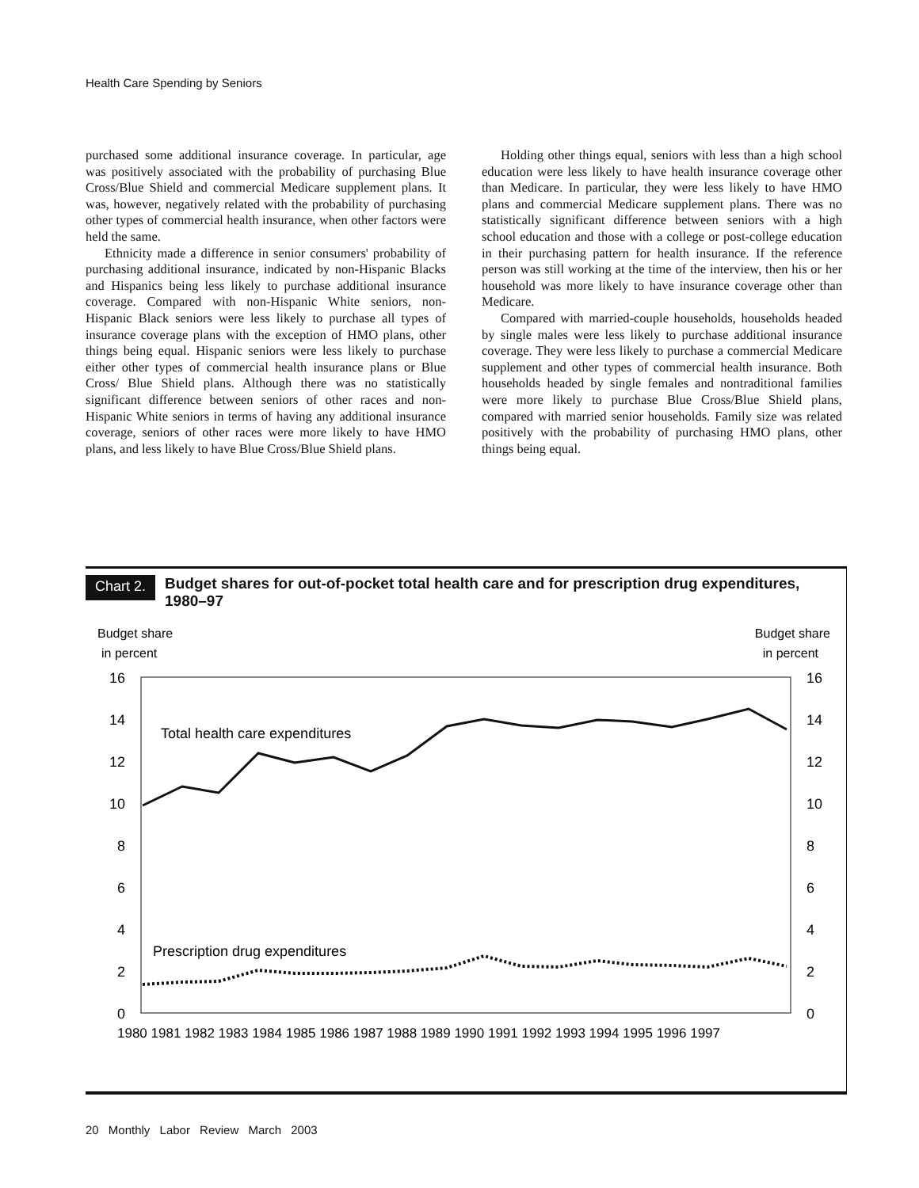Health Care Spending by Seniors
purchased some additional insurance coverage. In particular, age was positively associated with the probability of purchasing Blue Cross/Blue Shield and commercial Medicare supplement plans. It was, however, negatively related with the probability of purchasing other types of commercial health insurance, when other factors were held the same.
Ethnicity made a difference in senior consumers' probability of purchasing additional insurance, indicated by non-Hispanic Blacks and Hispanics being less likely to purchase additional insurance coverage. Compared with non-Hispanic White seniors, non-Hispanic Black seniors were less likely to purchase all types of insurance coverage plans with the exception of HMO plans, other things being equal. Hispanic seniors were less likely to purchase either other types of commercial health insurance plans or Blue Cross/ Blue Shield plans. Although there was no statistically significant difference between seniors of other races and non-Hispanic White seniors in terms of having any additional insurance coverage, seniors of other races were more likely to have HMO plans, and less likely to have Blue Cross/Blue Shield plans.
Holding other things equal, seniors with less than a high school education were less likely to have health insurance coverage other than Medicare. In particular, they were less likely to have HMO plans and commercial Medicare supplement plans. There was no statistically significant difference between seniors with a high school education and those with a college or post-college education in their purchasing pattern for health insurance. If the reference person was still working at the time of the interview, then his or her household was more likely to have insurance coverage other than Medicare.
Compared with married-couple households, households headed by single males were less likely to purchase additional insurance coverage. They were less likely to purchase a commercial Medicare supplement and other types of commercial health insurance. Both households headed by single females and nontraditional families were more likely to purchase Blue Cross/Blue Shield plans, compared with married senior households. Family size was related positively with the probability of purchasing HMO plans, other things being equal.
Chart 2.
Budget shares for out-of-pocket total health care and for prescription drug expenditures, 1980–97
Budget share
in percent
Budget share
in percent
16
14
12
10
8
6
4
2
0
16
14
12
10
8
6
4
2
0
Total health care expenditures
Prescription drug expenditures
1980 1981 1982 1983 1984 1985 1986 1987 1988 1989 1990 1991 1992 1993 1994 1995 1996 1997
20 Monthly Labor Review March 2003